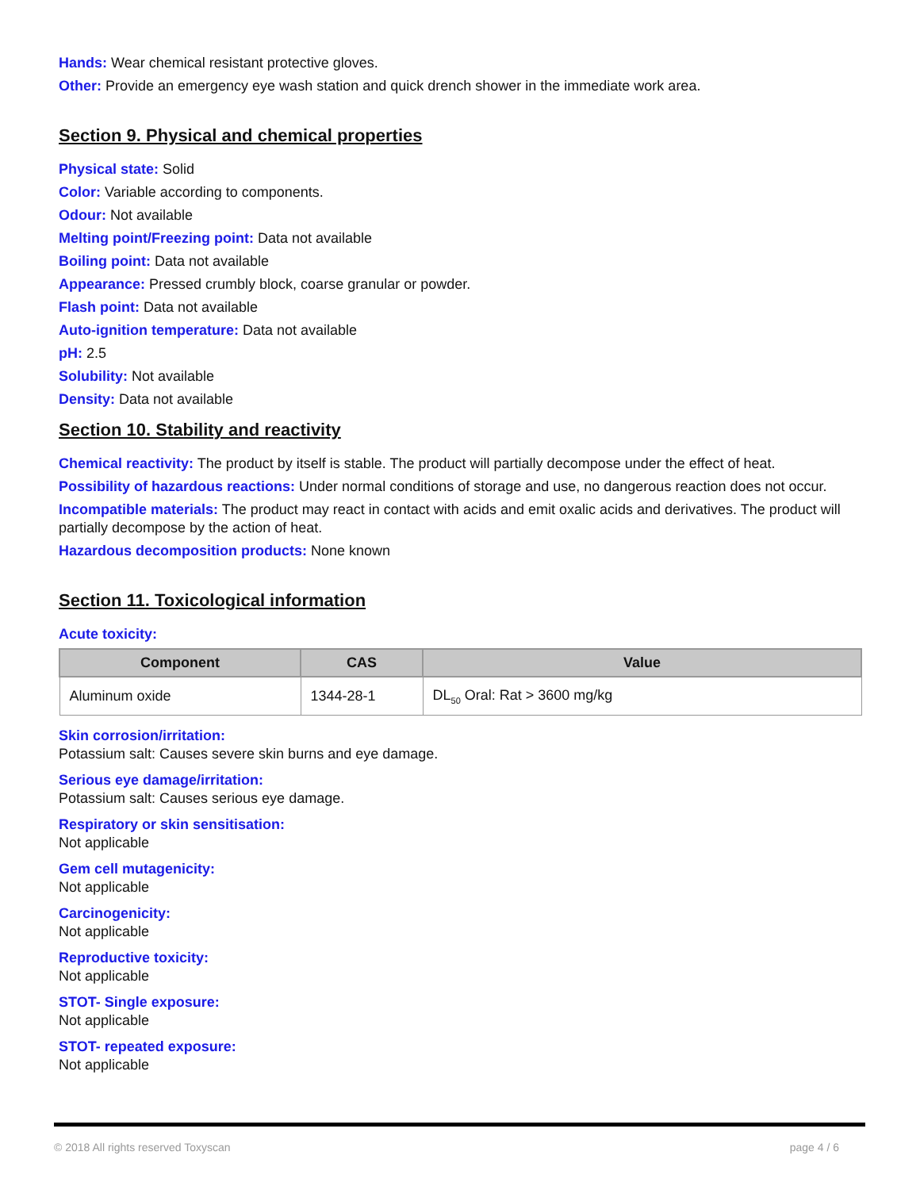Hands: Wear chemical resistant protective gloves.
Other: Provide an emergency eye wash station and quick drench shower in the immediate work area.
Section 9. Physical and chemical properties
Physical state: Solid
Color: Variable according to components.
Odour: Not available
Melting point/Freezing point: Data not available
Boiling point: Data not available
Appearance: Pressed crumbly block, coarse granular or powder.
Flash point: Data not available
Auto-ignition temperature: Data not available
pH: 2.5
Solubility: Not available
Density: Data not available
Section 10. Stability and reactivity
Chemical reactivity: The product by itself is stable. The product will partially decompose under the effect of heat.
Possibility of hazardous reactions: Under normal conditions of storage and use, no dangerous reaction does not occur.
Incompatible materials: The product may react in contact with acids and emit oxalic acids and derivatives. The product will partially decompose by the action of heat.
Hazardous decomposition products: None known
Section 11. Toxicological information
Acute toxicity:
| Component | CAS | Value |
| --- | --- | --- |
| Aluminum oxide | 1344-28-1 | DL<sub>50</sub> Oral: Rat > 3600 mg/kg |
Skin corrosion/irritation:
Potassium salt: Causes severe skin burns and eye damage.
Serious eye damage/irritation:
Potassium salt: Causes serious eye damage.
Respiratory or skin sensitisation:
Not applicable
Gem cell mutagenicity:
Not applicable
Carcinogenicity:
Not applicable
Reproductive toxicity:
Not applicable
STOT- Single exposure:
Not applicable
STOT- repeated exposure:
Not applicable
© 2018 All rights reserved Toxyscan page 4 / 6